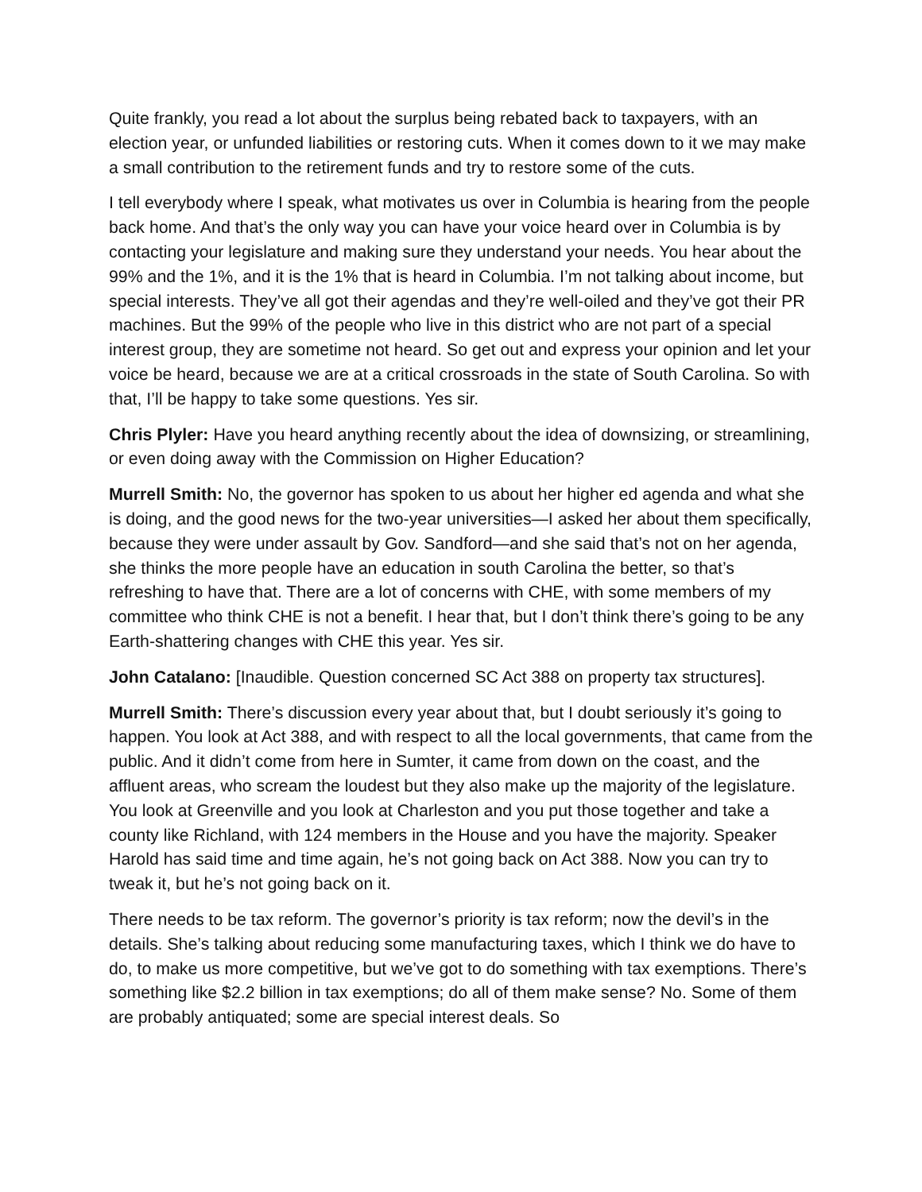Quite frankly, you read a lot about the surplus being rebated back to taxpayers, with an election year, or unfunded liabilities or restoring cuts. When it comes down to it we may make a small contribution to the retirement funds and try to restore some of the cuts.
I tell everybody where I speak, what motivates us over in Columbia is hearing from the people back home. And that’s the only way you can have your voice heard over in Columbia is by contacting your legislature and making sure they understand your needs. You hear about the 99% and the 1%, and it is the 1% that is heard in Columbia. I’m not talking about income, but special interests. They’ve all got their agendas and they’re well-oiled and they’ve got their PR machines. But the 99% of the people who live in this district who are not part of a special interest group, they are sometime not heard. So get out and express your opinion and let your voice be heard, because we are at a critical crossroads in the state of South Carolina. So with that, I’ll be happy to take some questions. Yes sir.
Chris Plyler: Have you heard anything recently about the idea of downsizing, or streamlining, or even doing away with the Commission on Higher Education?
Murrell Smith: No, the governor has spoken to us about her higher ed agenda and what she is doing, and the good news for the two-year universities—I asked her about them specifically, because they were under assault by Gov. Sandford—and she said that’s not on her agenda, she thinks the more people have an education in south Carolina the better, so that’s refreshing to have that. There are a lot of concerns with CHE, with some members of my committee who think CHE is not a benefit. I hear that, but I don’t think there’s going to be any Earth-shattering changes with CHE this year. Yes sir.
John Catalano: [Inaudible. Question concerned SC Act 388 on property tax structures].
Murrell Smith: There’s discussion every year about that, but I doubt seriously it’s going to happen. You look at Act 388, and with respect to all the local governments, that came from the public. And it didn’t come from here in Sumter, it came from down on the coast, and the affluent areas, who scream the loudest but they also make up the majority of the legislature. You look at Greenville and you look at Charleston and you put those together and take a county like Richland, with 124 members in the House and you have the majority. Speaker Harold has said time and time again, he’s not going back on Act 388. Now you can try to tweak it, but he’s not going back on it.
There needs to be tax reform. The governor’s priority is tax reform; now the devil’s in the details. She’s talking about reducing some manufacturing taxes, which I think we do have to do, to make us more competitive, but we’ve got to do something with tax exemptions. There’s something like $2.2 billion in tax exemptions; do all of them make sense? No. Some of them are probably antiquated; some are special interest deals. So